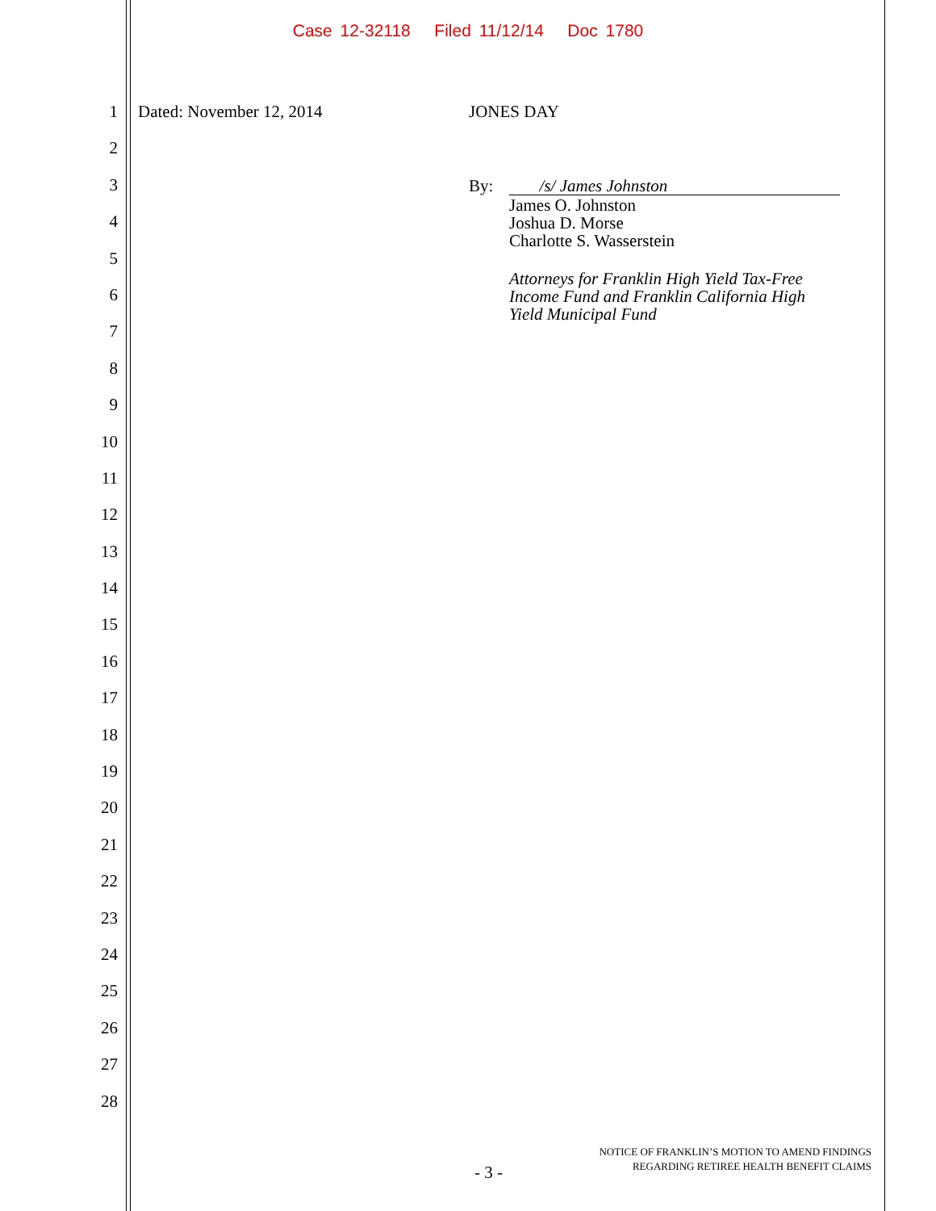Case 12-32118 Filed 11/12/14 Doc 1780
1
2
3
4
5
6
7
8
9
10
11
12
13
14
15
16
17
18
19
20
21
22
23
24
25
26
27
28
Dated: November 12, 2014 JONES DAY
By: /s/ James Johnston
James O. Johnston
Joshua D. Morse
Charlotte S. Wasserstein
Attorneys for Franklin High Yield Tax-Free
Income Fund and Franklin California High
Yield Municipal Fund
- 3 -
NOTICE OF FRANKLIN’S MOTION TO AMEND FINDINGS
REGARDING RETIREE HEALTH BENEFIT CLAIMS